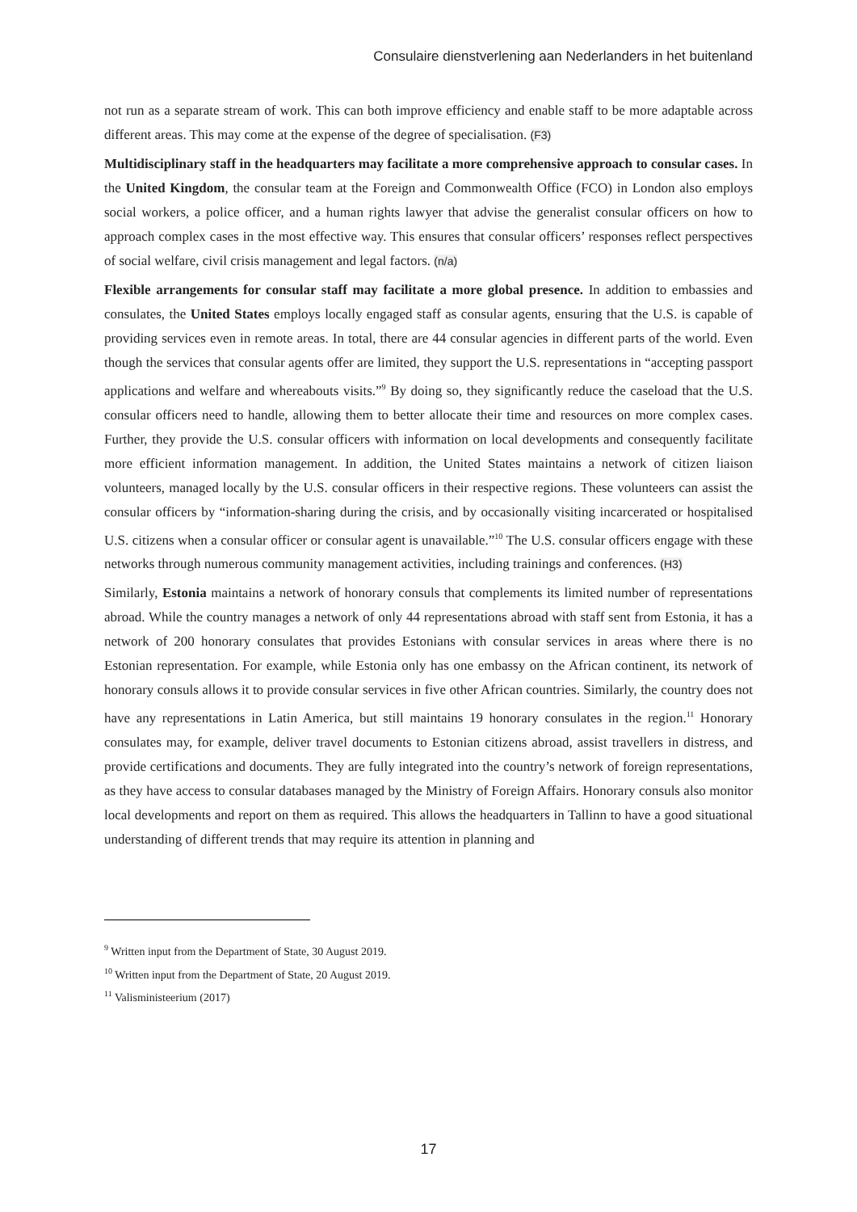Consulaire dienstverlening aan Nederlanders in het buitenland
not run as a separate stream of work. This can both improve efficiency and enable staff to be more adaptable across different areas. This may come at the expense of the degree of specialisation. (F3)
Multidisciplinary staff in the headquarters may facilitate a more comprehensive approach to consular cases. In the United Kingdom, the consular team at the Foreign and Commonwealth Office (FCO) in London also employs social workers, a police officer, and a human rights lawyer that advise the generalist consular officers on how to approach complex cases in the most effective way. This ensures that consular officers’ responses reflect perspectives of social welfare, civil crisis management and legal factors. (n/a)
Flexible arrangements for consular staff may facilitate a more global presence. In addition to embassies and consulates, the United States employs locally engaged staff as consular agents, ensuring that the U.S. is capable of providing services even in remote areas. In total, there are 44 consular agencies in different parts of the world. Even though the services that consular agents offer are limited, they support the U.S. representations in “accepting passport applications and welfare and whereabouts visits.”<sup>9</sup> By doing so, they significantly reduce the caseload that the U.S. consular officers need to handle, allowing them to better allocate their time and resources on more complex cases. Further, they provide the U.S. consular officers with information on local developments and consequently facilitate more efficient information management. In addition, the United States maintains a network of citizen liaison volunteers, managed locally by the U.S. consular officers in their respective regions. These volunteers can assist the consular officers by “information-sharing during the crisis, and by occasionally visiting incarcerated or hospitalised U.S. citizens when a consular officer or consular agent is unavailable.”<sup>10</sup> The U.S. consular officers engage with these networks through numerous community management activities, including trainings and conferences. (H3)
Similarly, Estonia maintains a network of honorary consuls that complements its limited number of representations abroad. While the country manages a network of only 44 representations abroad with staff sent from Estonia, it has a network of 200 honorary consulates that provides Estonians with consular services in areas where there is no Estonian representation. For example, while Estonia only has one embassy on the African continent, its network of honorary consuls allows it to provide consular services in five other African countries. Similarly, the country does not have any representations in Latin America, but still maintains 19 honorary consulates in the region.<sup>11</sup> Honorary consulates may, for example, deliver travel documents to Estonian citizens abroad, assist travellers in distress, and provide certifications and documents. They are fully integrated into the country’s network of foreign representations, as they have access to consular databases managed by the Ministry of Foreign Affairs. Honorary consuls also monitor local developments and report on them as required. This allows the headquarters in Tallinn to have a good situational understanding of different trends that may require its attention in planning and
<sup>9</sup> Written input from the Department of State, 30 August 2019.
<sup>10</sup> Written input from the Department of State, 20 August 2019.
<sup>11</sup> Valisministeerium (2017)
17